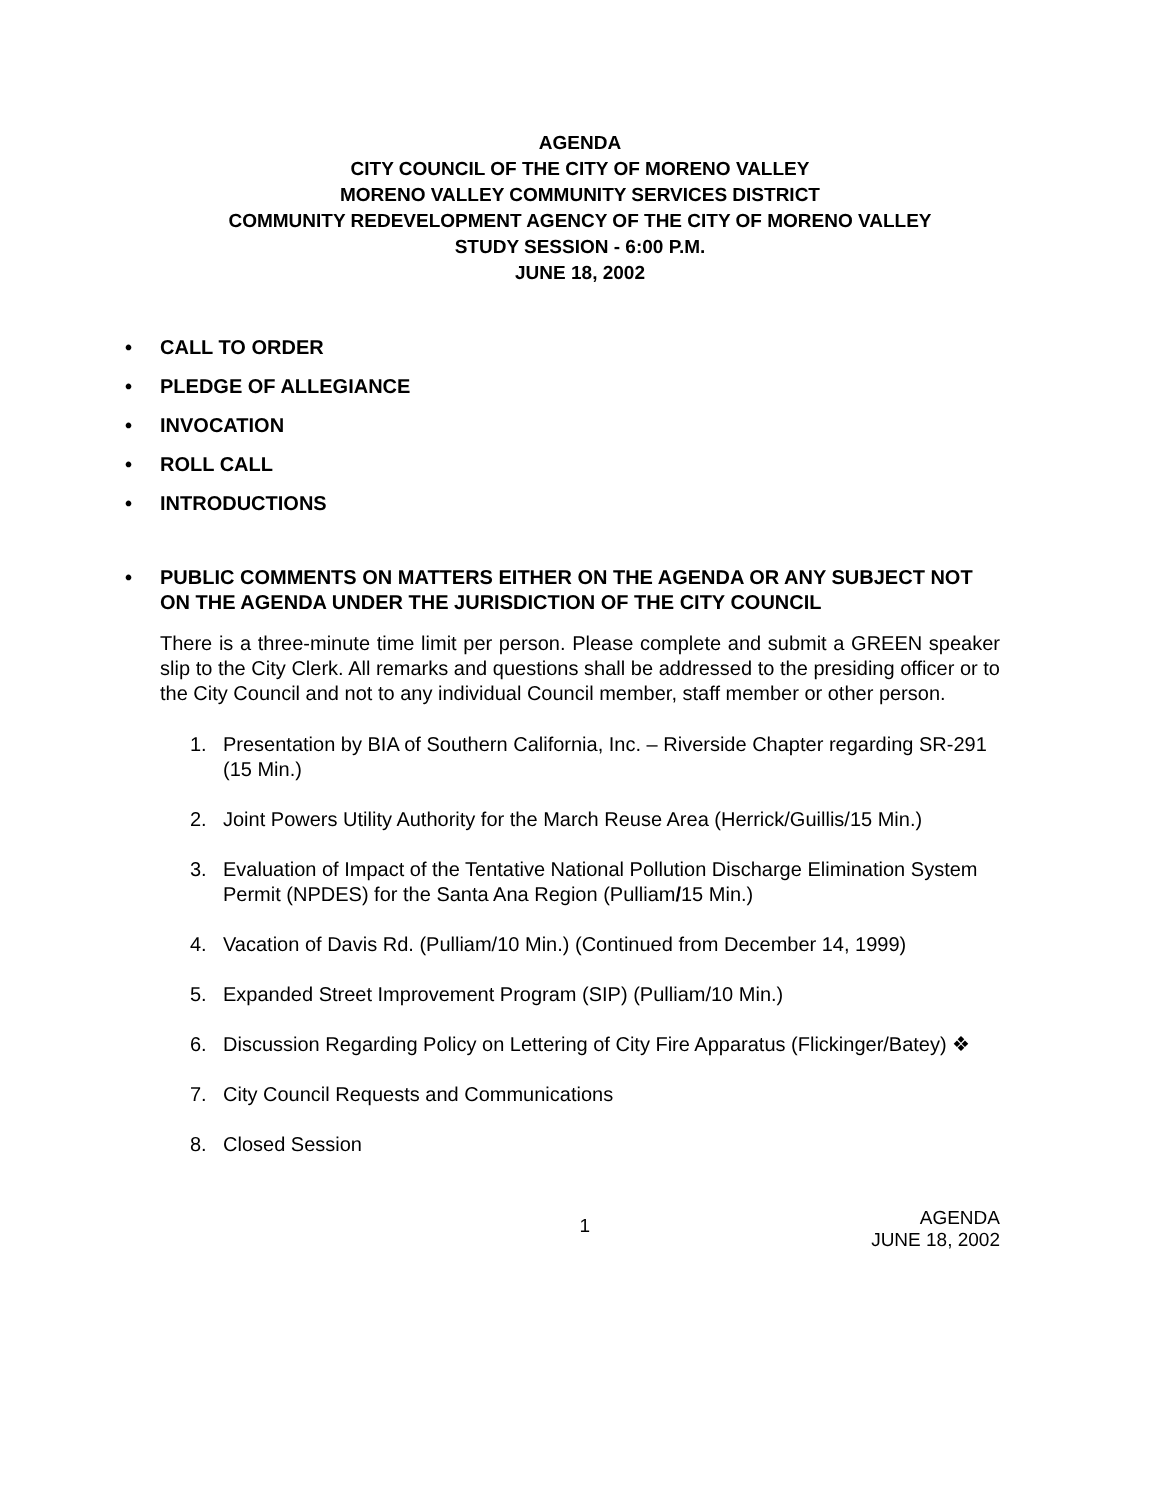AGENDA
CITY COUNCIL OF THE CITY OF MORENO VALLEY
MORENO VALLEY COMMUNITY SERVICES DISTRICT
COMMUNITY REDEVELOPMENT AGENCY OF THE CITY OF MORENO VALLEY
STUDY SESSION - 6:00 P.M.
JUNE 18, 2002
• CALL TO ORDER
• PLEDGE OF ALLEGIANCE
• INVOCATION
• ROLL CALL
• INTRODUCTIONS
• PUBLIC COMMENTS ON MATTERS EITHER ON THE AGENDA OR ANY SUBJECT NOT ON THE AGENDA UNDER THE JURISDICTION OF THE CITY COUNCIL
There is a three-minute time limit per person. Please complete and submit a GREEN speaker slip to the City Clerk. All remarks and questions shall be addressed to the presiding officer or to the City Council and not to any individual Council member, staff member or other person.
1. Presentation by BIA of Southern California, Inc. – Riverside Chapter regarding SR-291 (15 Min.)
2. Joint Powers Utility Authority for the March Reuse Area (Herrick/Guillis/15 Min.)
3. Evaluation of Impact of the Tentative National Pollution Discharge Elimination System Permit (NPDES) for the Santa Ana Region (Pulliam/15 Min.)
4. Vacation of Davis Rd. (Pulliam/10 Min.) (Continued from December 14, 1999)
5. Expanded Street Improvement Program (SIP) (Pulliam/10 Min.)
6. Discussion Regarding Policy on Lettering of City Fire Apparatus (Flickinger/Batey) ❖
7. City Council Requests and Communications
8. Closed Session
1
AGENDA
JUNE 18, 2002